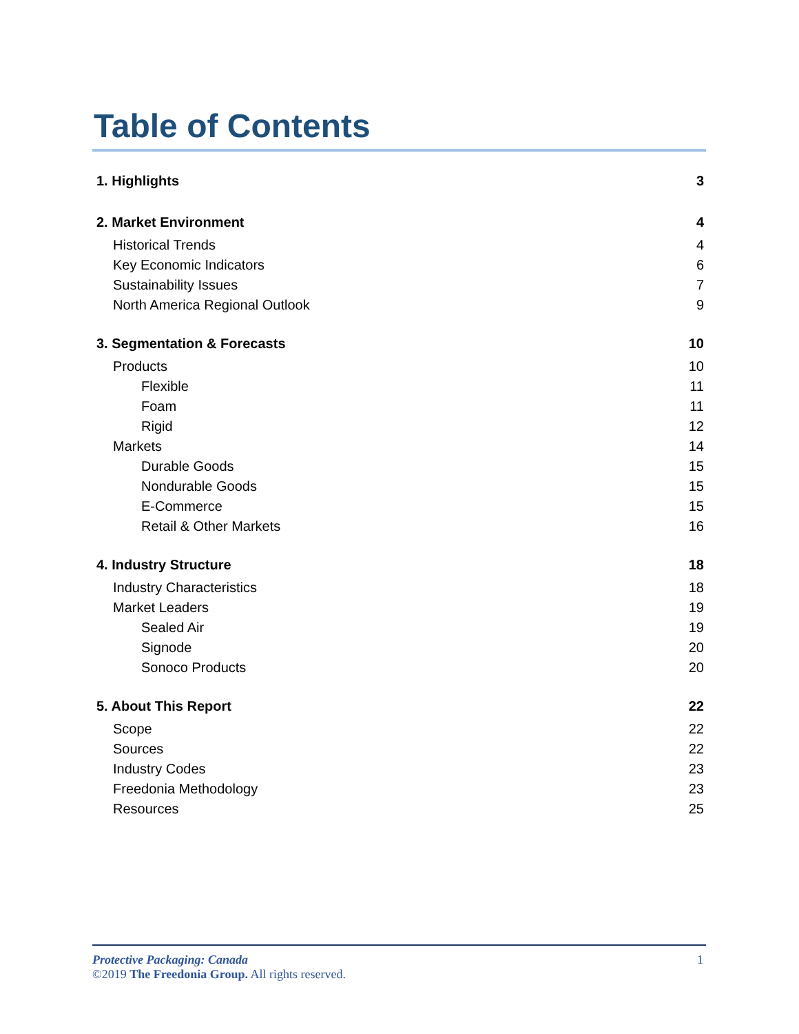Table of Contents
1. Highlights 3
2. Market Environment 4
Historical Trends 4
Key Economic Indicators 6
Sustainability Issues 7
North America Regional Outlook 9
3. Segmentation & Forecasts 10
Products 10
Flexible 11
Foam 11
Rigid 12
Markets 14
Durable Goods 15
Nondurable Goods 15
E-Commerce 15
Retail & Other Markets 16
4. Industry Structure 18
Industry Characteristics 18
Market Leaders 19
Sealed Air 19
Signode 20
Sonoco Products 20
5. About This Report 22
Scope 22
Sources 22
Industry Codes 23
Freedonia Methodology 23
Resources 25
1 Protective Packaging: Canada
©2019 The Freedonia Group. All rights reserved.